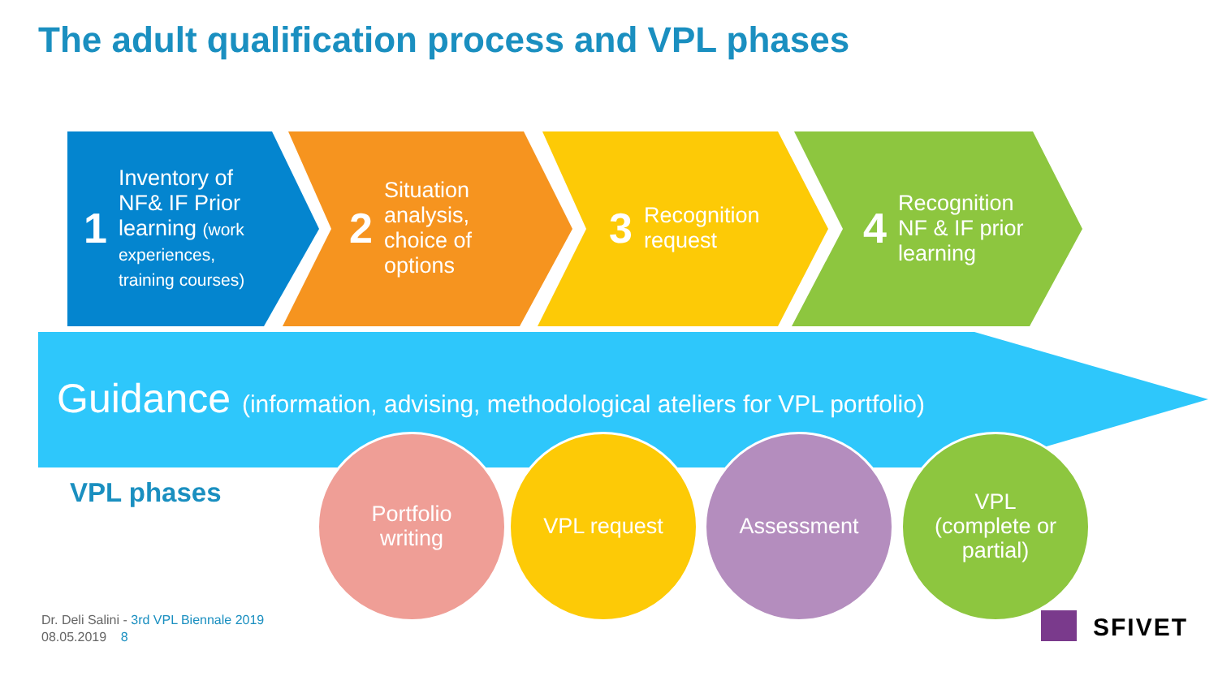The adult qualification process and VPL phases
1
Inventory of
NF& IF Prior
learning (work
experiences,
training courses)
2
Situation
analysis,
choice of
options
3
Recognition
request
4
Recognition
NF & IF prior
learning
Guidance (information, advising, methodological ateliers for VPL portfolio)
VPL phases
Portfolio
writing
VPL request Assessment
VPL
(complete or
partial)
Dr. Deli Salini - 3rd VPL Biennale 2019
08.05.2019 8
SFIVET